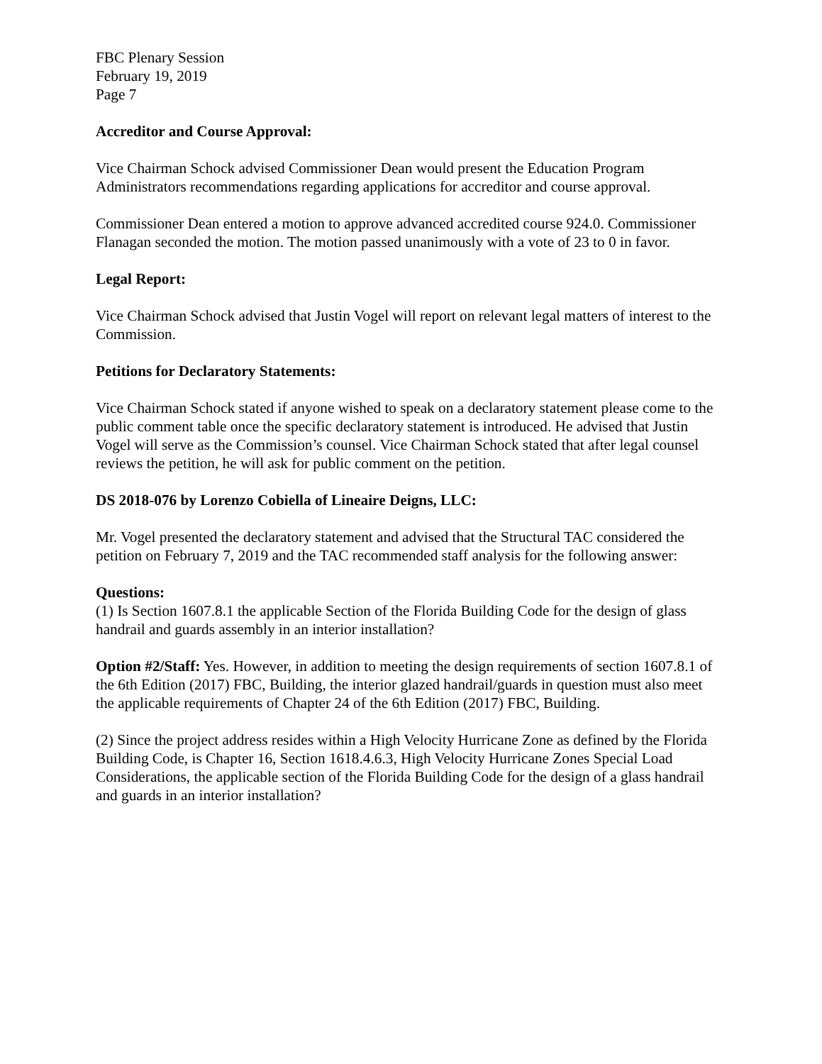FBC Plenary Session
February 19, 2019
Page 7
Accreditor and Course Approval:
Vice Chairman Schock advised Commissioner Dean would present the Education Program Administrators recommendations regarding applications for accreditor and course approval.
Commissioner Dean entered a motion to approve advanced accredited course 924.0. Commissioner Flanagan seconded the motion. The motion passed unanimously with a vote of 23 to 0 in favor.
Legal Report:
Vice Chairman Schock advised that Justin Vogel will report on relevant legal matters of interest to the Commission.
Petitions for Declaratory Statements:
Vice Chairman Schock stated if anyone wished to speak on a declaratory statement please come to the public comment table once the specific declaratory statement is introduced. He advised that Justin Vogel will serve as the Commission’s counsel. Vice Chairman Schock stated that after legal counsel reviews the petition, he will ask for public comment on the petition.
DS 2018-076 by Lorenzo Cobiella of Lineaire Deigns, LLC:
Mr. Vogel presented the declaratory statement and advised that the Structural TAC considered the petition on February 7, 2019 and the TAC recommended staff analysis for the following answer:
Questions:
(1) Is Section 1607.8.1 the applicable Section of the Florida Building Code for the design of glass handrail and guards assembly in an interior installation?
Option #2/Staff: Yes. However, in addition to meeting the design requirements of section 1607.8.1 of the 6th Edition (2017) FBC, Building, the interior glazed handrail/guards in question must also meet the applicable requirements of Chapter 24 of the 6th Edition (2017) FBC, Building.
(2) Since the project address resides within a High Velocity Hurricane Zone as defined by the Florida Building Code, is Chapter 16, Section 1618.4.6.3, High Velocity Hurricane Zones Special Load Considerations, the applicable section of the Florida Building Code for the design of a glass handrail and guards in an interior installation?